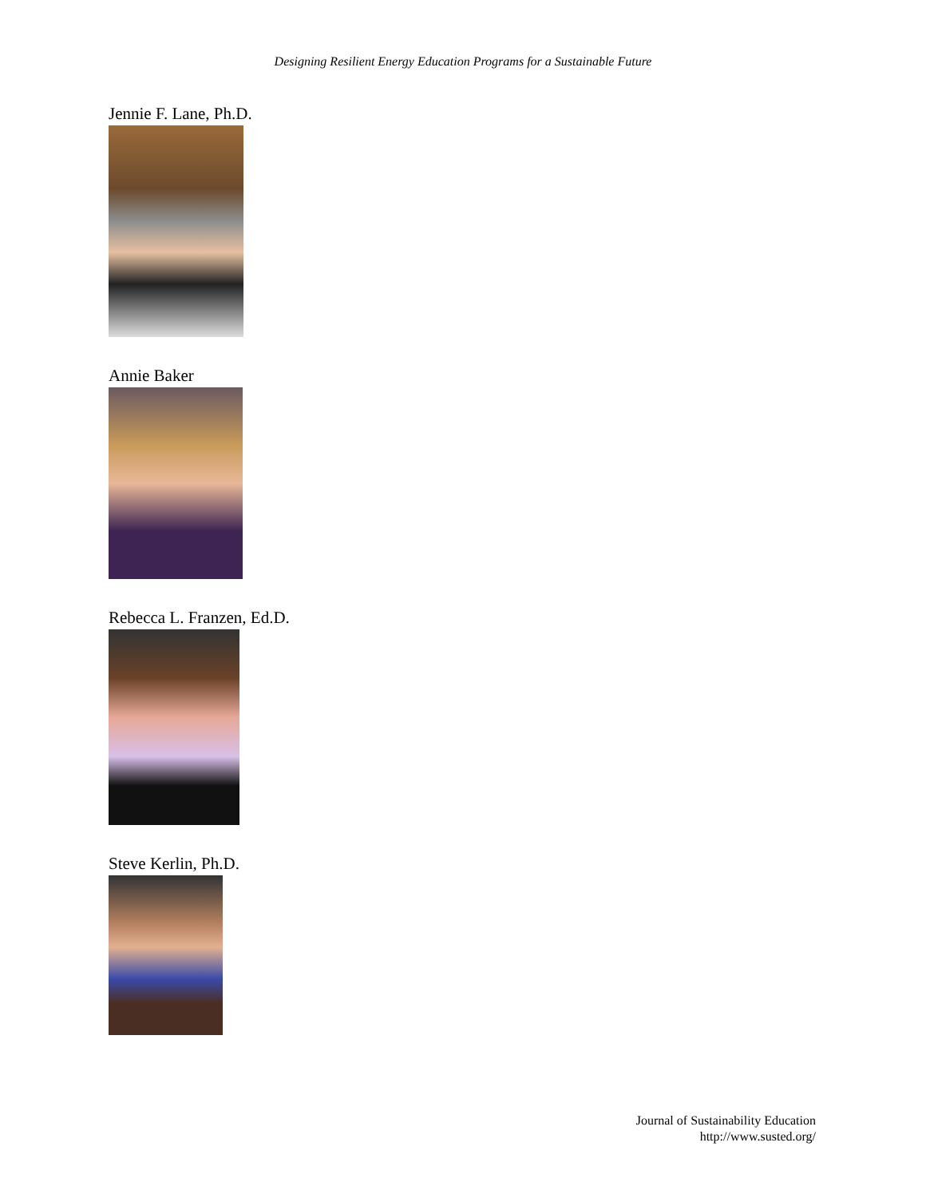Designing Resilient Energy Education Programs for a Sustainable Future
Jennie F. Lane, Ph.D.
Annie Baker
Rebecca L. Franzen, Ed.D.
Steve Kerlin, Ph.D.
Journal of Sustainability Education
http://www.susted.org/